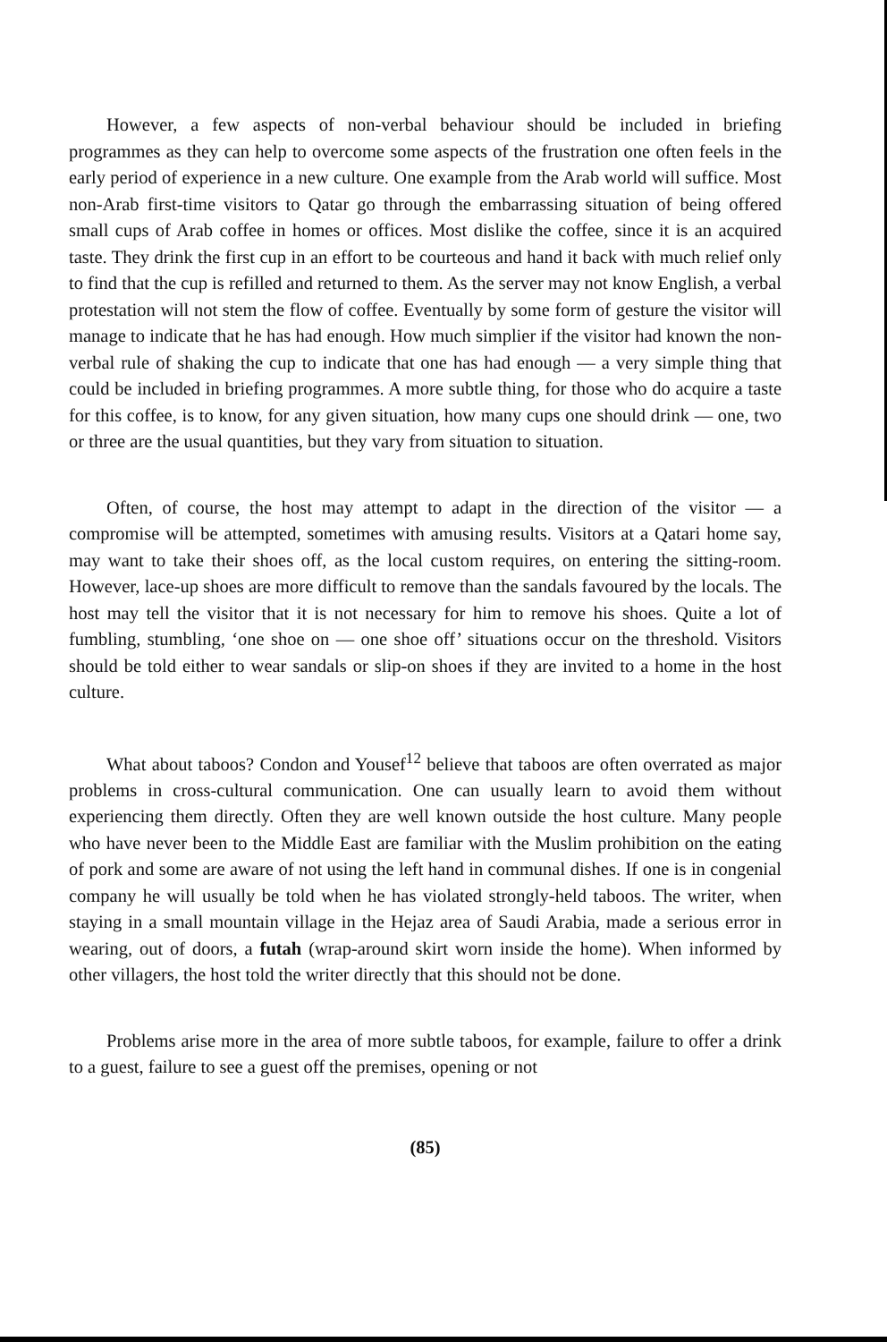However, a few aspects of non-verbal behaviour should be included in briefing programmes as they can help to overcome some aspects of the frustration one often feels in the early period of experience in a new culture. One example from the Arab world will suffice. Most non-Arab first-time visitors to Qatar go through the embarrassing situation of being offered small cups of Arab coffee in homes or offices. Most dislike the coffee, since it is an acquired taste. They drink the first cup in an effort to be courteous and hand it back with much relief only to find that the cup is refilled and returned to them. As the server may not know English, a verbal protestation will not stem the flow of coffee. Eventually by some form of gesture the visitor will manage to indicate that he has had enough. How much simplier if the visitor had known the non-verbal rule of shaking the cup to indicate that one has had enough — a very simple thing that could be included in briefing programmes. A more subtle thing, for those who do acquire a taste for this coffee, is to know, for any given situation, how many cups one should drink — one, two or three are the usual quantities, but they vary from situation to situation.
Often, of course, the host may attempt to adapt in the direction of the visitor — a compromise will be attempted, sometimes with amusing results. Visitors at a Qatari home say, may want to take their shoes off, as the local custom requires, on entering the sitting-room. However, lace-up shoes are more difficult to remove than the sandals favoured by the locals. The host may tell the visitor that it is not necessary for him to remove his shoes. Quite a lot of fumbling, stumbling, ‘one shoe on — one shoe off’ situations occur on the threshold. Visitors should be told either to wear sandals or slip-on shoes if they are invited to a home in the host culture.
What about taboos? Condon and Yousef<sup>12</sup> believe that taboos are often overrated as major problems in cross-cultural communication. One can usually learn to avoid them without experiencing them directly. Often they are well known outside the host culture. Many people who have never been to the Middle East are familiar with the Muslim prohibition on the eating of pork and some are aware of not using the left hand in communal dishes. If one is in congenial company he will usually be told when he has violated strongly-held taboos. The writer, when staying in a small mountain village in the Hejaz area of Saudi Arabia, made a serious error in wearing, out of doors, a futah (wrap-around skirt worn inside the home). When informed by other villagers, the host told the writer directly that this should not be done.
Problems arise more in the area of more subtle taboos, for example, failure to offer a drink to a guest, failure to see a guest off the premises, opening or not
(85)